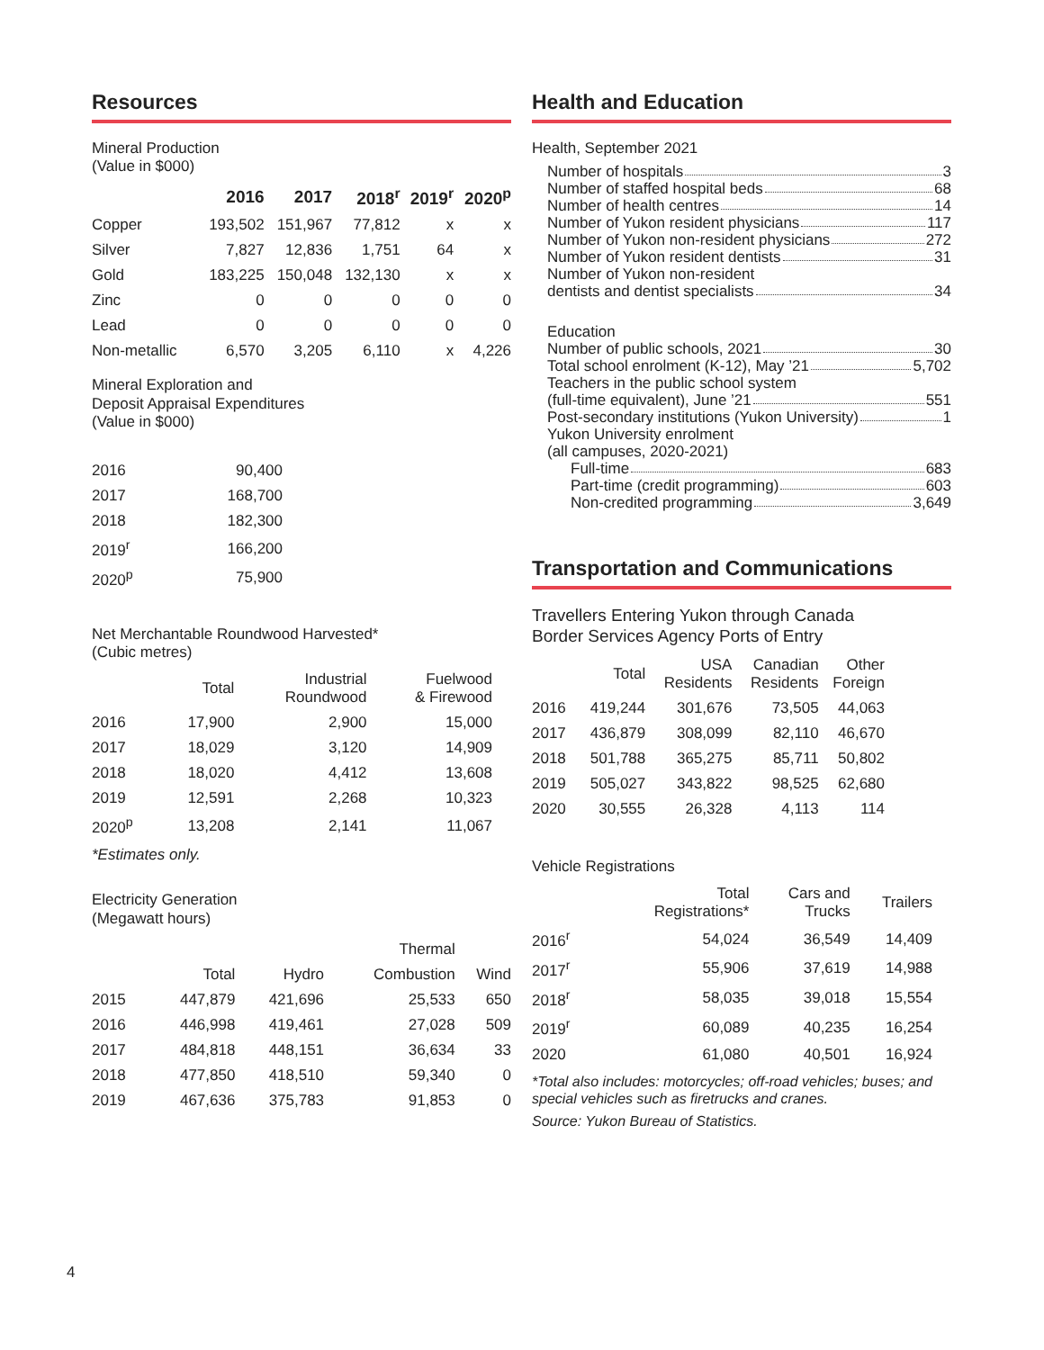Resources
Mineral Production
(Value in $000)
| | 2016 | 2017 | 2018<sup>r</sup> | 2019<sup>r</sup> | 2020<sup>p</sup> |
| --- | --- | --- | --- | --- | --- |
| Copper | 193,502 | 151,967 | 77,812 | x | x |
| Silver | 7,827 | 12,836 | 1,751 | 64 | x |
| Gold | 183,225 | 150,048 | 132,130 | x | x |
| Zinc | 0 | 0 | 0 | 0 | 0 |
| Lead | 0 | 0 | 0 | 0 | 0 |
| Non-metallic | 6,570 | 3,205 | 6,110 | x | 4,226 |
Mineral Exploration and
Deposit Appraisal Expenditures
(Value in $000)
| 2016 | 90,400 |
| 2017 | 168,700 |
| 2018 | 182,300 |
| 2019<sup>r</sup> | 166,200 |
| 2020<sup>p</sup> | 75,900 |
Net Merchantable Roundwood Harvested*
(Cubic metres)
| | Total | Industrial Roundwood | Fuelwood & Firewood |
| --- | --- | --- | --- |
| 2016 | 17,900 | 2,900 | 15,000 |
| 2017 | 18,029 | 3,120 | 14,909 |
| 2018 | 18,020 | 4,412 | 13,608 |
| 2019 | 12,591 | 2,268 | 10,323 |
| 2020<sup>p</sup> | 13,208 | 2,141 | 11,067 |
*Estimates only.
Electricity Generation
(Megawatt hours)
| | | | Thermal | |
| --- | --- | --- | --- | --- |
| | Total | Hydro | Combustion | Wind |
| 2015 | 447,879 | 421,696 | 25,533 | 650 |
| 2016 | 446,998 | 419,461 | 27,028 | 509 |
| 2017 | 484,818 | 448,151 | 36,634 | 33 |
| 2018 | 477,850 | 418,510 | 59,340 | 0 |
| 2019 | 467,636 | 375,783 | 91,853 | 0 |
Health and Education
Health, September 2021
Number of hospitals 3
Number of staffed hospital beds 68
Number of health centres 14
Number of Yukon resident physicians 117
Number of Yukon non-resident physicians 272
Number of Yukon resident dentists 31
Number of Yukon non-resident
dentists and dentist specialists 34
Education
Number of public schools, 2021 30
Total school enrolment (K-12), May ’21 5,702
Teachers in the public school system
(full-time equivalent), June ’21 551
Post-secondary institutions (Yukon University) 1
Yukon University enrolment
(all campuses, 2020-2021)
Full-time 683
Part-time (credit programming) 603
Non-credited programming 3,649
Transportation and Communications
Travellers Entering Yukon through Canada
Border Services Agency Ports of Entry
| | Total | USA Residents | Canadian Residents | Other Foreign |
| --- | --- | --- | --- | --- |
| 2016 | 419,244 | 301,676 | 73,505 | 44,063 |
| 2017 | 436,879 | 308,099 | 82,110 | 46,670 |
| 2018 | 501,788 | 365,275 | 85,711 | 50,802 |
| 2019 | 505,027 | 343,822 | 98,525 | 62,680 |
| 2020 | 30,555 | 26,328 | 4,113 | 114 |
Vehicle Registrations
| | Total Registrations* | Cars and Trucks | Trailers |
| --- | --- | --- | --- |
| 2016<sup>r</sup> | 54,024 | 36,549 | 14,409 |
| 2017<sup>r</sup> | 55,906 | 37,619 | 14,988 |
| 2018<sup>r</sup> | 58,035 | 39,018 | 15,554 |
| 2019<sup>r</sup> | 60,089 | 40,235 | 16,254 |
| 2020 | 61,080 | 40,501 | 16,924 |
*Total also includes: motorcycles; off-road vehicles; buses; and special vehicles such as firetrucks and cranes.
Source: Yukon Bureau of Statistics.
4